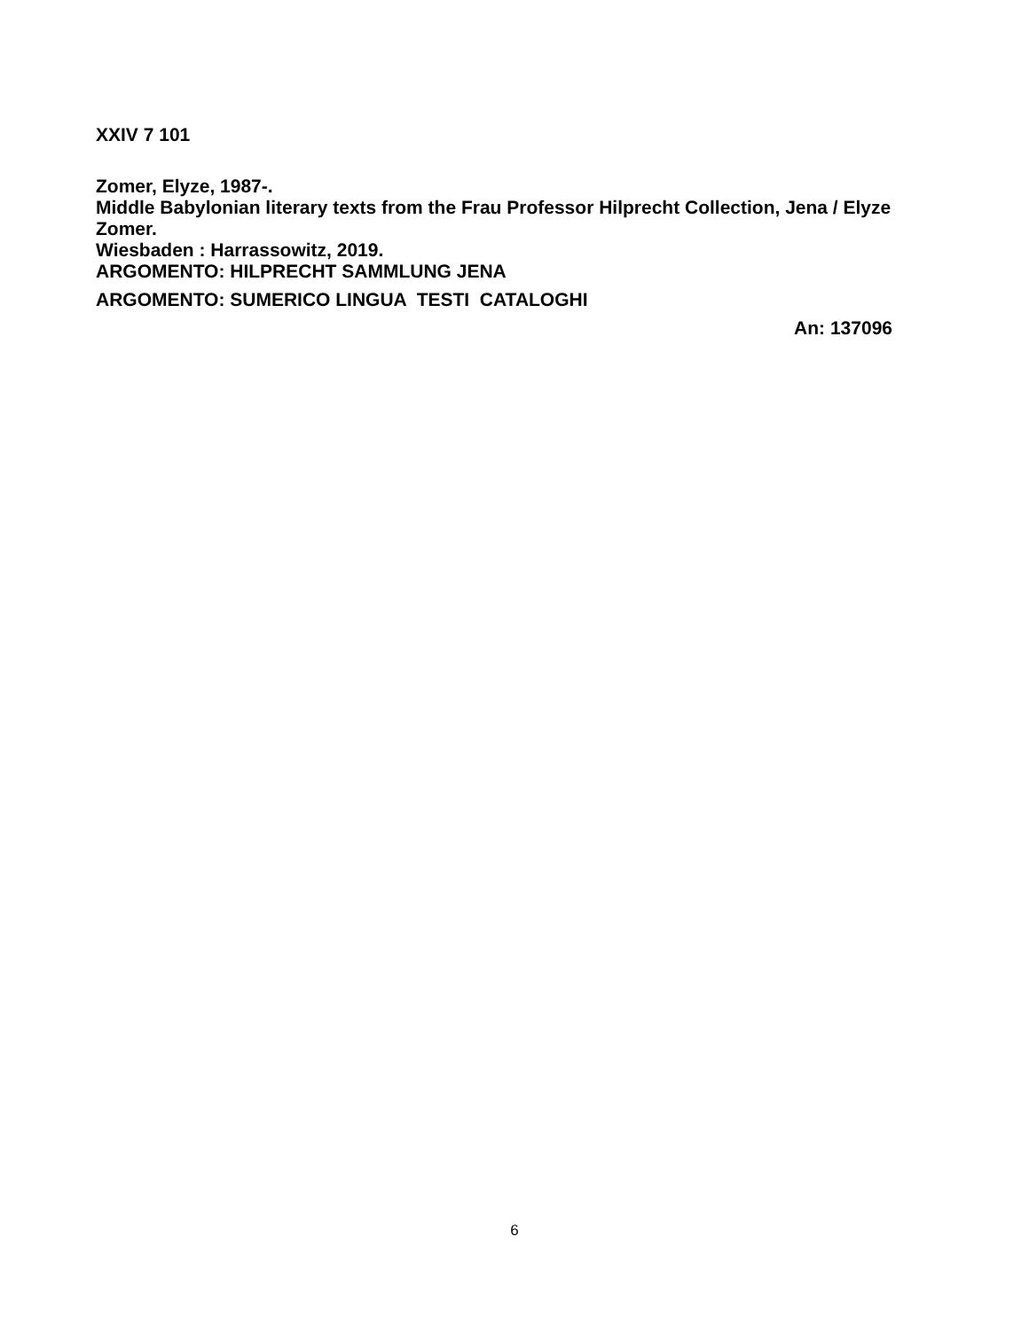XXIV 7 101
Zomer, Elyze, 1987-.
Middle Babylonian literary texts from the Frau Professor Hilprecht Collection, Jena / Elyze Zomer.
Wiesbaden : Harrassowitz, 2019.
ARGOMENTO: HILPRECHT SAMMLUNG JENA
ARGOMENTO: SUMERICO LINGUA TESTI CATALOGHI
An: 137096
6